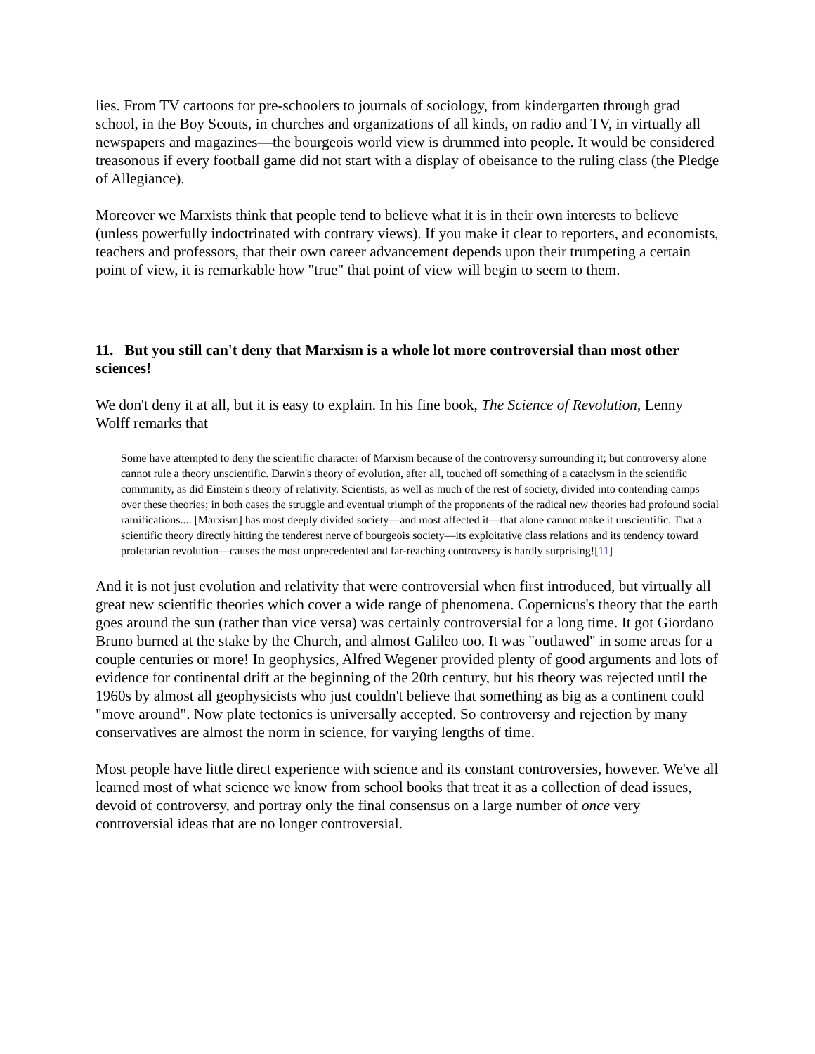lies. From TV cartoons for pre-schoolers to journals of sociology, from kindergarten through grad school, in the Boy Scouts, in churches and organizations of all kinds, on radio and TV, in virtually all newspapers and magazines—the bourgeois world view is drummed into people. It would be considered treasonous if every football game did not start with a display of obeisance to the ruling class (the Pledge of Allegiance).
Moreover we Marxists think that people tend to believe what it is in their own interests to believe (unless powerfully indoctrinated with contrary views). If you make it clear to reporters, and economists, teachers and professors, that their own career advancement depends upon their trumpeting a certain point of view, it is remarkable how "true" that point of view will begin to seem to them.
11. But you still can't deny that Marxism is a whole lot more controversial than most other sciences!
We don't deny it at all, but it is easy to explain. In his fine book, The Science of Revolution, Lenny Wolff remarks that
Some have attempted to deny the scientific character of Marxism because of the controversy surrounding it; but controversy alone cannot rule a theory unscientific. Darwin's theory of evolution, after all, touched off something of a cataclysm in the scientific community, as did Einstein's theory of relativity. Scientists, as well as much of the rest of society, divided into contending camps over these theories; in both cases the struggle and eventual triumph of the proponents of the radical new theories had profound social ramifications.... [Marxism] has most deeply divided society—and most affected it—that alone cannot make it unscientific. That a scientific theory directly hitting the tenderest nerve of bourgeois society—its exploitative class relations and its tendency toward proletarian revolution—causes the most unprecedented and far-reaching controversy is hardly surprising![11]
And it is not just evolution and relativity that were controversial when first introduced, but virtually all great new scientific theories which cover a wide range of phenomena. Copernicus's theory that the earth goes around the sun (rather than vice versa) was certainly controversial for a long time. It got Giordano Bruno burned at the stake by the Church, and almost Galileo too. It was "outlawed" in some areas for a couple centuries or more! In geophysics, Alfred Wegener provided plenty of good arguments and lots of evidence for continental drift at the beginning of the 20th century, but his theory was rejected until the 1960s by almost all geophysicists who just couldn't believe that something as big as a continent could "move around". Now plate tectonics is universally accepted. So controversy and rejection by many conservatives are almost the norm in science, for varying lengths of time.
Most people have little direct experience with science and its constant controversies, however. We've all learned most of what science we know from school books that treat it as a collection of dead issues, devoid of controversy, and portray only the final consensus on a large number of once very controversial ideas that are no longer controversial.